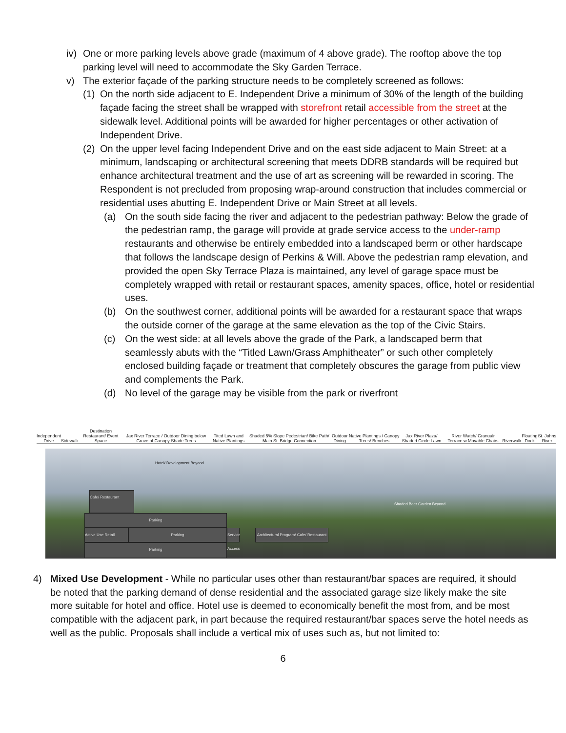iv) One or more parking levels above grade (maximum of 4 above grade). The rooftop above the top parking level will need to accommodate the Sky Garden Terrace.
v) The exterior façade of the parking structure needs to be completely screened as follows:
(1) On the north side adjacent to E. Independent Drive a minimum of 30% of the length of the building façade facing the street shall be wrapped with storefront retail accessible from the street at the sidewalk level. Additional points will be awarded for higher percentages or other activation of Independent Drive.
(2) On the upper level facing Independent Drive and on the east side adjacent to Main Street: at a minimum, landscaping or architectural screening that meets DDRB standards will be required but enhance architectural treatment and the use of art as screening will be rewarded in scoring. The Respondent is not precluded from proposing wrap-around construction that includes commercial or residential uses abutting E. Independent Drive or Main Street at all levels.
(a) On the south side facing the river and adjacent to the pedestrian pathway: Below the grade of the pedestrian ramp, the garage will provide at grade service access to the under-ramp restaurants and otherwise be entirely embedded into a landscaped berm or other hardscape that follows the landscape design of Perkins & Will. Above the pedestrian ramp elevation, and provided the open Sky Terrace Plaza is maintained, any level of garage space must be completely wrapped with retail or restaurant spaces, amenity spaces, office, hotel or residential uses.
(b) On the southwest corner, additional points will be awarded for a restaurant space that wraps the outside corner of the garage at the same elevation as the top of the Civic Stairs.
(c) On the west side: at all levels above the grade of the Park, a landscaped berm that seamlessly abuts with the “Titled Lawn/Grass Amphitheater” or such other completely enclosed building façade or treatment that completely obscures the garage from public view and complements the Park.
(d) No level of the garage may be visible from the park or riverfront
Independent Drive Sidewalk Destination Restaurant/ Event Space Jax River Terrace / Outdoor Dining below Grove of Canopy Shade Trees Tited Lawn and Native Plantings Shaded 5% Slope Pedestrian/ Bike Path/ Main St. Bridge Connection Outdoor Dining Native Plantings / Canopy Trees/ Benches Jax River Plaza/ Shaded Circle Lawn River Watch/ Granualr Terrace w Movable Chairs Riverwalk Floating Dock St. Johns River
Hotel/ Development Beyond
Shaded Beer Garden Beyond
Cafe/ Restaurant
Parking
Active Use Retail Parking
Service Access
Architectural Program/ Cafe/ Restaurant
Parking
4) Mixed Use Development - While no particular uses other than restaurant/bar spaces are required, it should be noted that the parking demand of dense residential and the associated garage size likely make the site more suitable for hotel and office. Hotel use is deemed to economically benefit the most from, and be most compatible with the adjacent park, in part because the required restaurant/bar spaces serve the hotel needs as well as the public. Proposals shall include a vertical mix of uses such as, but not limited to:
6